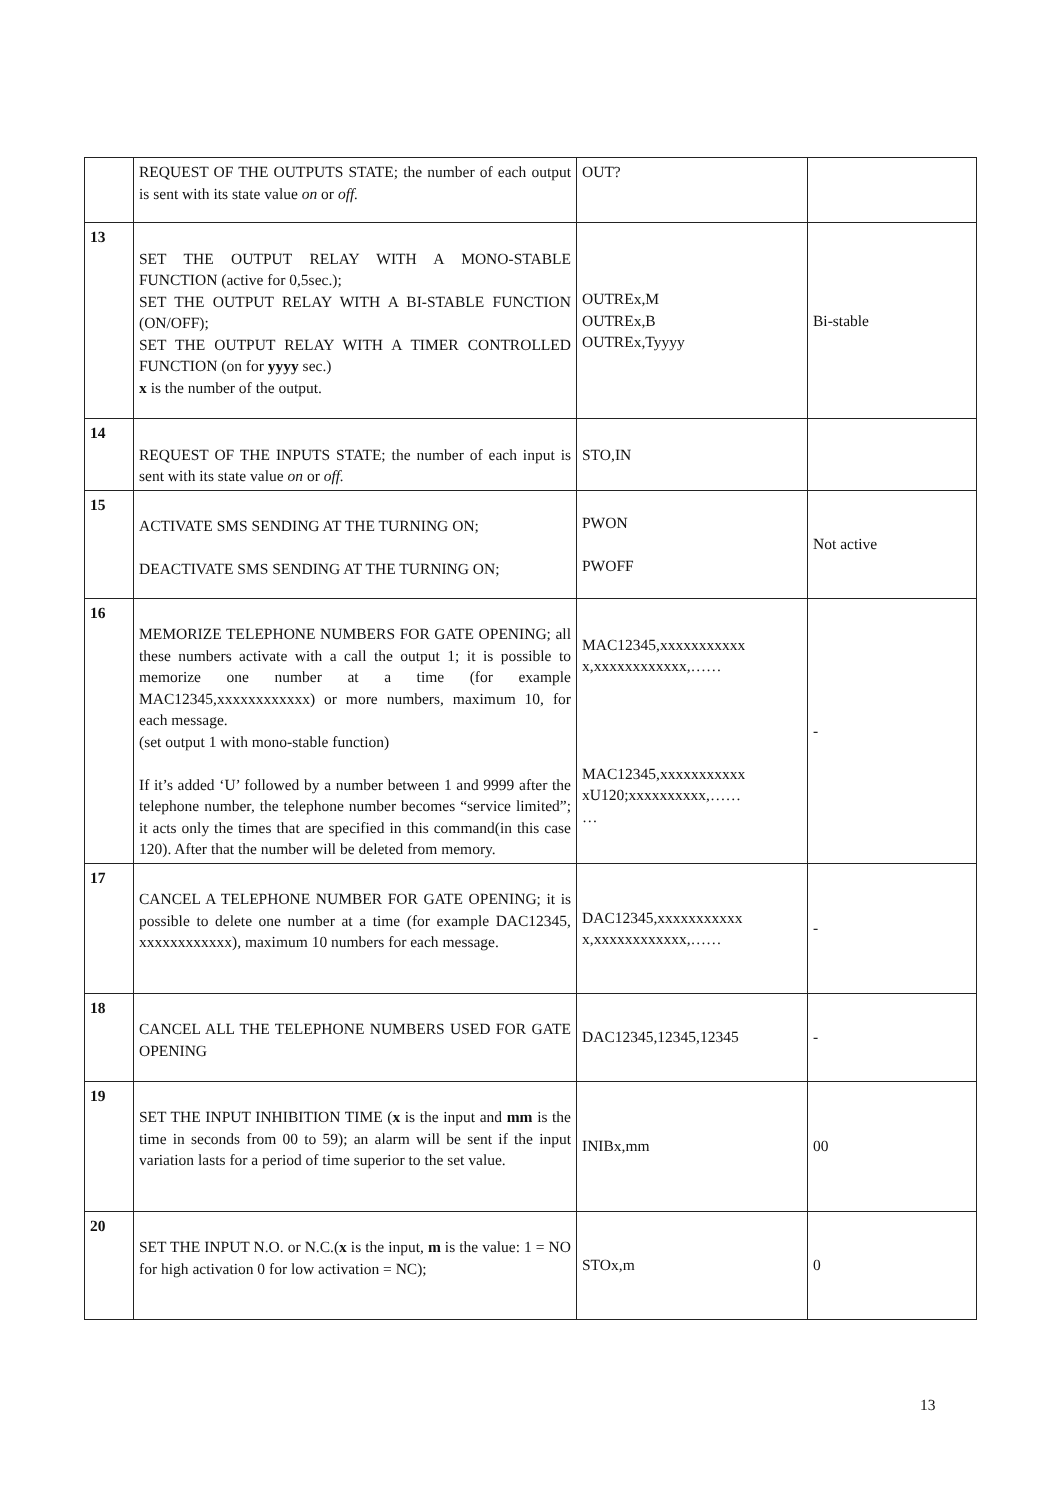| | REQUEST OF THE OUTPUTS STATE; the number of each output is sent with its state value on or off. | OUT? | |
| 13 | SET THE OUTPUT RELAY WITH A MONO-STABLE FUNCTION (active for 0,5sec.); SET THE OUTPUT RELAY WITH A BI-STABLE FUNCTION (ON/OFF); SET THE OUTPUT RELAY WITH A TIMER CONTROLLED FUNCTION (on for yyyy sec.) x is the number of the output. | OUTREx,M OUTREx,B OUTREx,Tyyyy | Bi-stable |
| 14 | REQUEST OF THE INPUTS STATE; the number of each input is sent with its state value on or off. | STO,IN | |
| 15 | ACTIVATE SMS SENDING AT THE TURNING ON; DEACTIVATE SMS SENDING AT THE TURNING ON; | PWON PWOFF | Not active |
| 16 | MEMORIZE TELEPHONE NUMBERS FOR GATE OPENING; all these numbers activate with a call the output 1; it is possible to memorize one number at a time (for example MAC12345,xxxxxxxxxxxx) or more numbers, maximum 10, for each message. (set output 1 with mono-stable function) If it’s added ‘U’ followed by a number between 1 and 9999 after the telephone number, the telephone number becomes “service limited”; it acts only the times that are specified in this command(in this case 120). After that the number will be deleted from memory. | MAC12345,xxxxxxxxxxx x,xxxxxxxxxxxx,…… MAC12345,xxxxxxxxxxx xU120;xxxxxxxxxx,…… … | - |
| 17 | CANCEL A TELEPHONE NUMBER FOR GATE OPENING; it is possible to delete one number at a time (for example DAC12345, xxxxxxxxxxxx), maximum 10 numbers for each message. | DAC12345,xxxxxxxxxxx x,xxxxxxxxxxxx,…… | - |
| 18 | CANCEL ALL THE TELEPHONE NUMBERS USED FOR GATE OPENING | DAC12345,12345,12345 | - |
| 19 | SET THE INPUT INHIBITION TIME ( x is the input and mm is the time in seconds from 00 to 59); an alarm will be sent if the input variation lasts for a period of time superior to the set value. | INIBx,mm | 00 |
| 20 | SET THE INPUT N.O. or N.C.( x is the input, m is the value: 1 = NO for high activation 0 for low activation = NC); | STOx,m | 0 |
13